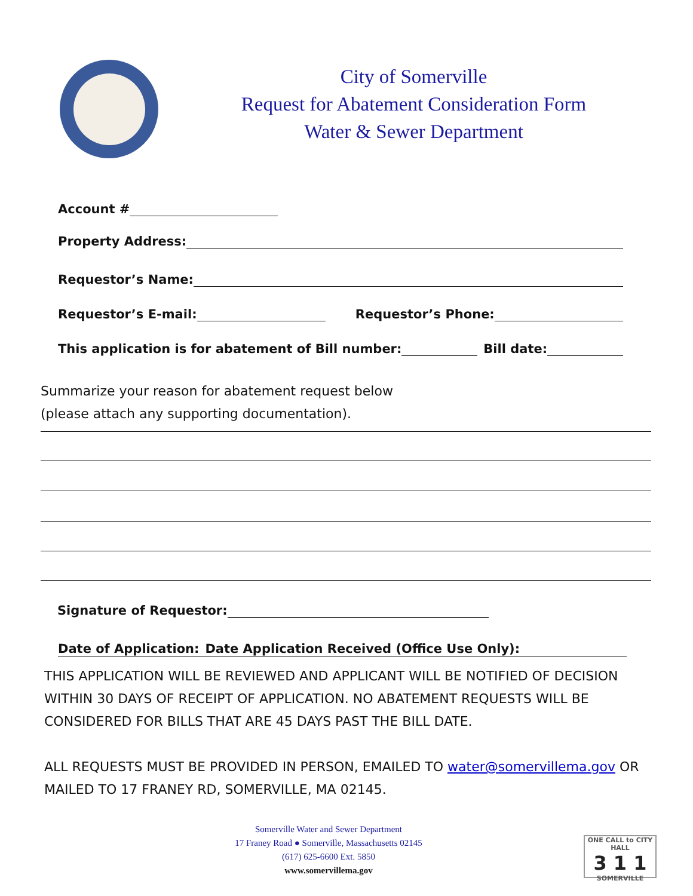City of Somerville
Request for Abatement Consideration Form
Water & Sewer Department
Account #
Property Address:
Requestor’s Name:
Requestor’s E-mail:
Requestor’s Phone:
This application is for abatement of Bill number:
Bill date:
Summarize your reason for abatement request below
(please attach any supporting documentation).
Signature of Requestor:
Date of Application:
Date Application Received (Office Use Only):
THIS APPLICATION WILL BE REVIEWED AND APPLICANT WILL BE NOTIFIED OF DECISION
WITHIN 30 DAYS OF RECEIPT OF APPLICATION. NO ABATEMENT REQUESTS WILL BE
CONSIDERED FOR BILLS THAT ARE 45 DAYS PAST THE BILL DATE.
ALL REQUESTS MUST BE PROVIDED IN PERSON, EMAILED TO water@somervillema.gov OR
MAILED TO 17 FRANEY RD, SOMERVILLE, MA 02145.
Somerville Water and Sewer Department
17 Franey Road ● Somerville, Massachusetts 02145
(617) 625-6600 Ext. 5850
www.somervillema.gov
ONE CALL to CITY HALL
3 1 1
SOMERVILLE